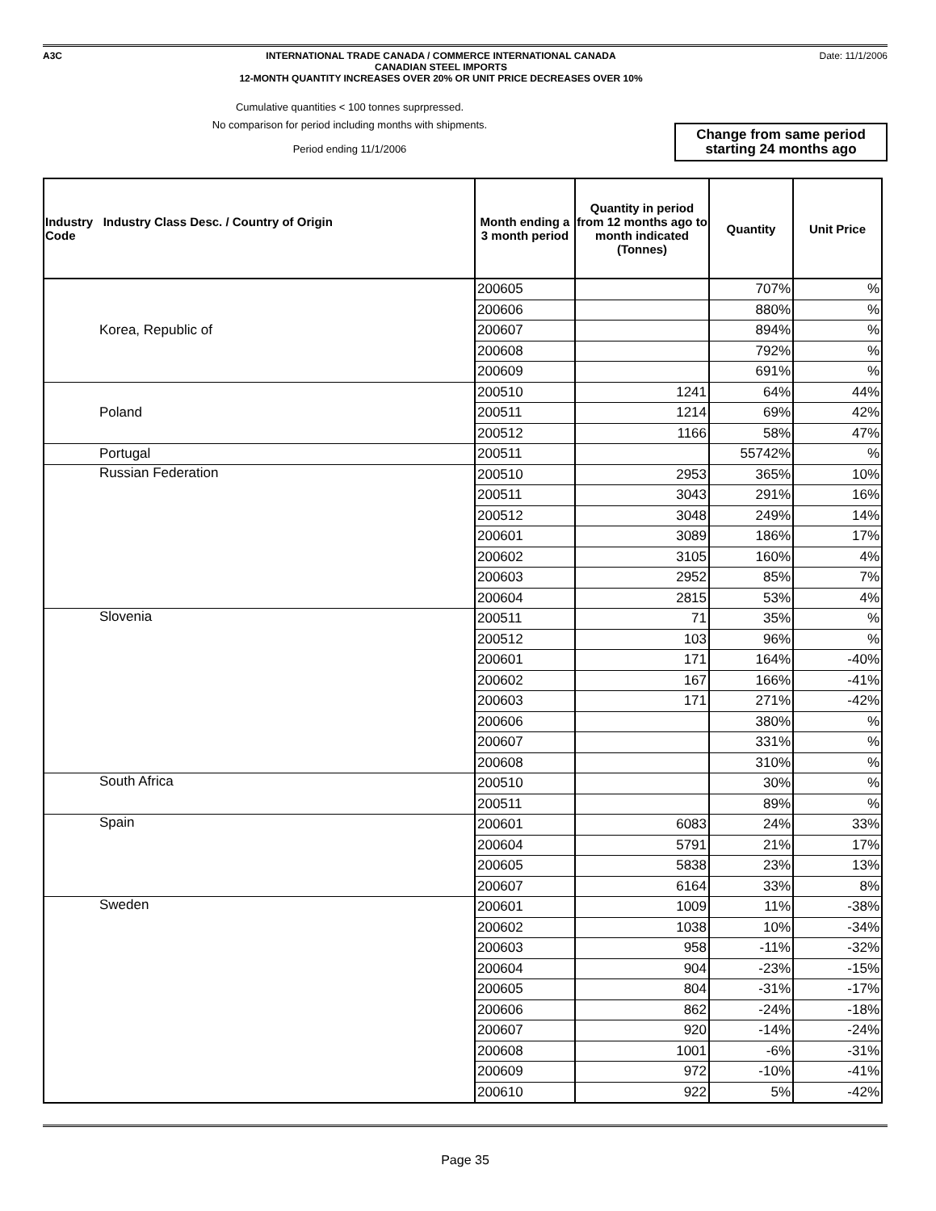A3C
INTERNATIONAL TRADE CANADA / COMMERCE INTERNATIONAL CANADA
CANADIAN STEEL IMPORTS
12-MONTH QUANTITY INCREASES OVER 20% OR UNIT PRICE DECREASES OVER 10%
Date: 11/1/2006
Cumulative quantities < 100 tonnes suprpressed.
No comparison for period including months with shipments.
Period ending 11/1/2006
Change from same period
starting 24 months ago
| Industry Industry Class Desc. / Country of Origin Code | Month ending a 3 month period | Quantity in period from 12 months ago to month indicated (Tonnes) | Quantity | Unit Price |
| --- | --- | --- | --- | --- |
| Korea, Republic of | 200605 | | 707% | % |
| | 200606 | | 880% | % |
| | 200607 | | 894% | % |
| | 200608 | | 792% | % |
| | 200609 | | 691% | % |
| Poland | 200510 | 1241 | 64% | 44% |
| | 200511 | 1214 | 69% | 42% |
| | 200512 | 1166 | 58% | 47% |
| Portugal | 200511 | | 55742% | % |
| Russian Federation | 200510 | 2953 | 365% | 10% |
| | 200511 | 3043 | 291% | 16% |
| | 200512 | 3048 | 249% | 14% |
| | 200601 | 3089 | 186% | 17% |
| | 200602 | 3105 | 160% | 4% |
| | 200603 | 2952 | 85% | 7% |
| | 200604 | 2815 | 53% | 4% |
| Slovenia | 200511 | 71 | 35% | % |
| | 200512 | 103 | 96% | % |
| | 200601 | 171 | 164% | -40% |
| | 200602 | 167 | 166% | -41% |
| | 200603 | 171 | 271% | -42% |
| | 200606 | | 380% | % |
| | 200607 | | 331% | % |
| | 200608 | | 310% | % |
| South Africa | 200510 | | 30% | % |
| | 200511 | | 89% | % |
| Spain | 200601 | 6083 | 24% | 33% |
| | 200604 | 5791 | 21% | 17% |
| | 200605 | 5838 | 23% | 13% |
| | 200607 | 6164 | 33% | 8% |
| Sweden | 200601 | 1009 | 11% | -38% |
| | 200602 | 1038 | 10% | -34% |
| | 200603 | 958 | -11% | -32% |
| | 200604 | 904 | -23% | -15% |
| | 200605 | 804 | -31% | -17% |
| | 200606 | 862 | -24% | -18% |
| | 200607 | 920 | -14% | -24% |
| | 200608 | 1001 | -6% | -31% |
| | 200609 | 972 | -10% | -41% |
| | 200610 | 922 | 5% | -42% |
Page 35